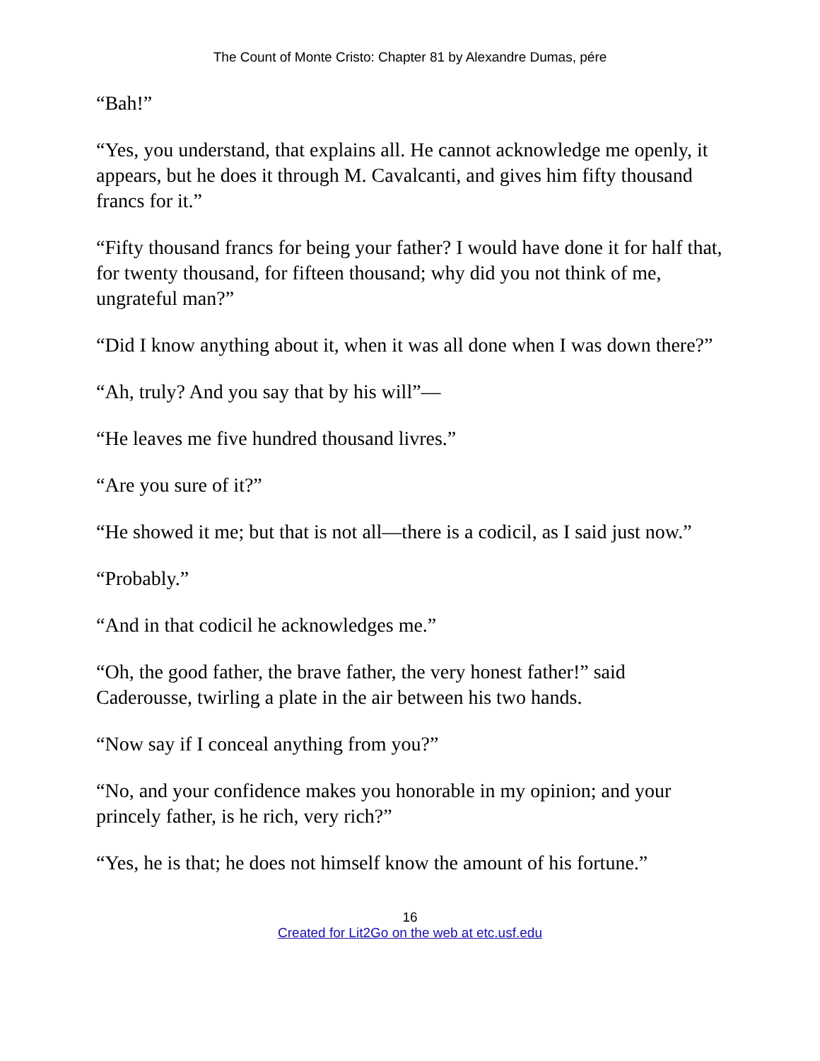The Count of Monte Cristo: Chapter 81 by Alexandre Dumas, pére
“Bah!”
“Yes, you understand, that explains all. He cannot acknowledge me openly, it appears, but he does it through M. Cavalcanti, and gives him fifty thousand francs for it.”
“Fifty thousand francs for being your father? I would have done it for half that, for twenty thousand, for fifteen thousand; why did you not think of me, ungrateful man?”
“Did I know anything about it, when it was all done when I was down there?”
“Ah, truly? And you say that by his will”—
“He leaves me five hundred thousand livres.”
“Are you sure of it?”
“He showed it me; but that is not all—there is a codicil, as I said just now.”
“Probably.”
“And in that codicil he acknowledges me.”
“Oh, the good father, the brave father, the very honest father!” said Caderousse, twirling a plate in the air between his two hands.
“Now say if I conceal anything from you?”
“No, and your confidence makes you honorable in my opinion; and your princely father, is he rich, very rich?”
“Yes, he is that; he does not himself know the amount of his fortune.”
16
Created for Lit2Go on the web at etc.usf.edu